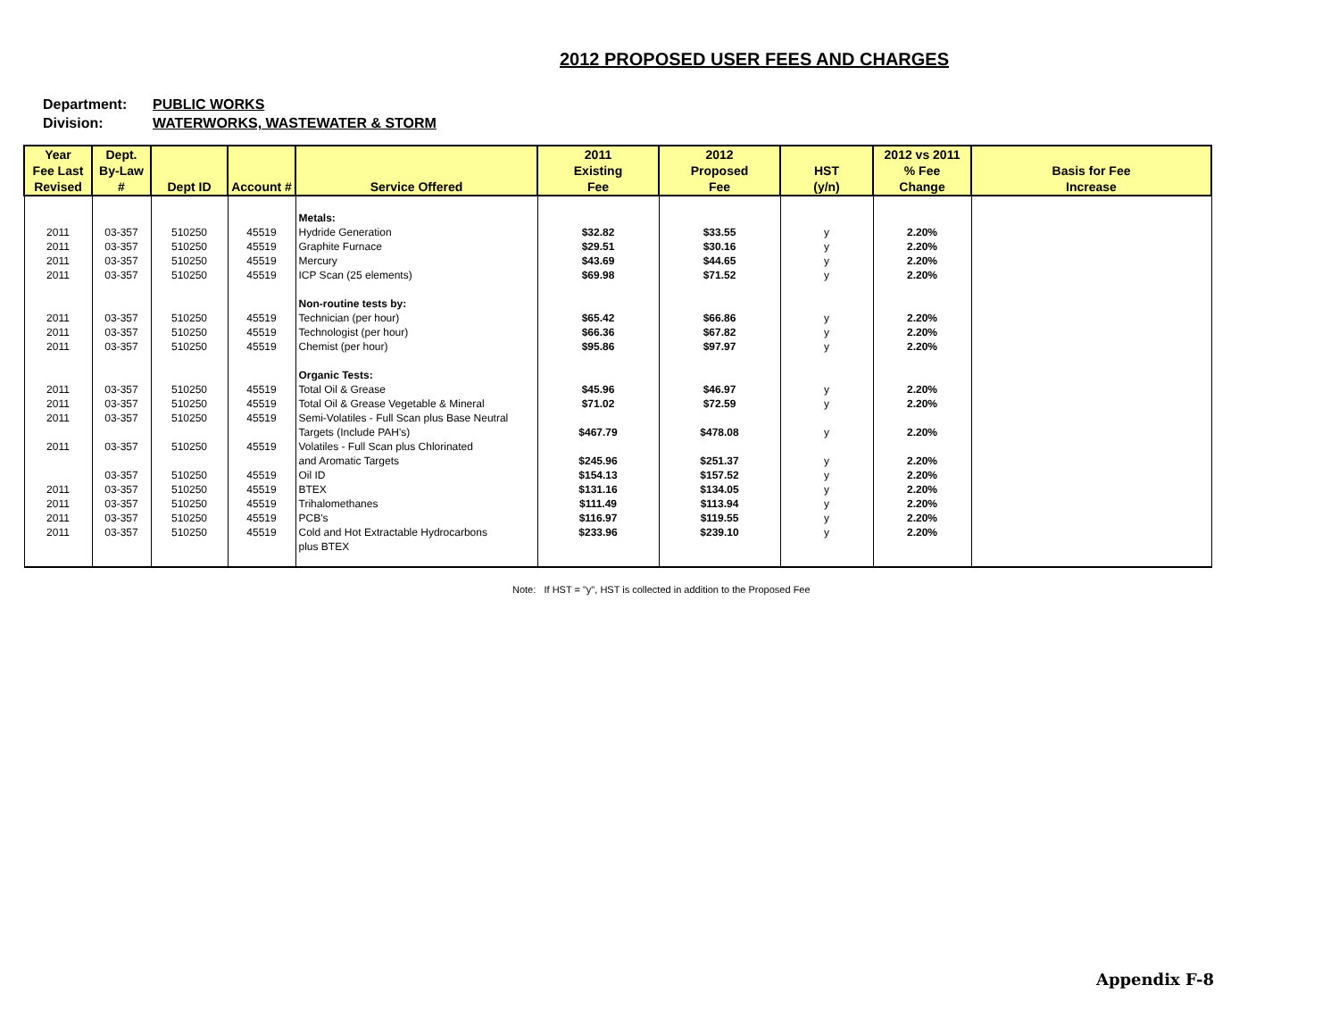2012 PROPOSED USER FEES AND CHARGES
Department: PUBLIC WORKS
Division: WATERWORKS, WASTEWATER & STORM
| Year Fee Last Revised | Dept. By-Law # | Dept ID | Account # | Service Offered | 2011 Existing Fee | 2012 Proposed Fee | HST (y/n) | 2012 vs 2011 % Fee Change | Basis for Fee Increase |
| --- | --- | --- | --- | --- | --- | --- | --- | --- | --- |
| | | | | Metals: | | | | | |
| 2011 | 03-357 | 510250 | 45519 | Hydride Generation | $32.82 | $33.55 | y | 2.20% | |
| 2011 | 03-357 | 510250 | 45519 | Graphite Furnace | $29.51 | $30.16 | y | 2.20% | |
| 2011 | 03-357 | 510250 | 45519 | Mercury | $43.69 | $44.65 | y | 2.20% | |
| 2011 | 03-357 | 510250 | 45519 | ICP Scan (25 elements) | $69.98 | $71.52 | y | 2.20% | |
| | | | | Non-routine tests by: | | | | | |
| 2011 | 03-357 | 510250 | 45519 | Technician (per hour) | $65.42 | $66.86 | y | 2.20% | |
| 2011 | 03-357 | 510250 | 45519 | Technologist (per hour) | $66.36 | $67.82 | y | 2.20% | |
| 2011 | 03-357 | 510250 | 45519 | Chemist (per hour) | $95.86 | $97.97 | y | 2.20% | |
| | | | | Organic Tests: | | | | | |
| 2011 | 03-357 | 510250 | 45519 | Total Oil & Grease | $45.96 | $46.97 | y | 2.20% | |
| 2011 | 03-357 | 510250 | 45519 | Total Oil & Grease Vegetable & Mineral | $71.02 | $72.59 | y | 2.20% | |
| 2011 | 03-357 | 510250 | 45519 | Semi-Volatiles - Full Scan plus Base Neutral | | | | | |
| | | | | Targets (Include PAH's) | $467.79 | $478.08 | y | 2.20% | |
| 2011 | 03-357 | 510250 | 45519 | Volatiles - Full Scan plus Chlorinated | | | | | |
| | | | | and Aromatic Targets | $245.96 | $251.37 | y | 2.20% | |
| | 03-357 | 510250 | 45519 | Oil ID | $154.13 | $157.52 | y | 2.20% | |
| 2011 | 03-357 | 510250 | 45519 | BTEX | $131.16 | $134.05 | y | 2.20% | |
| 2011 | 03-357 | 510250 | 45519 | Trihalomethanes | $111.49 | $113.94 | y | 2.20% | |
| 2011 | 03-357 | 510250 | 45519 | PCB's | $116.97 | $119.55 | y | 2.20% | |
| 2011 | 03-357 | 510250 | 45519 | Cold and Hot Extractable Hydrocarbons | $233.96 | $239.10 | y | 2.20% | |
| | | | | plus BTEX | | | | | |
Note: If HST = "y", HST is collected in addition to the Proposed Fee
Appendix F-8